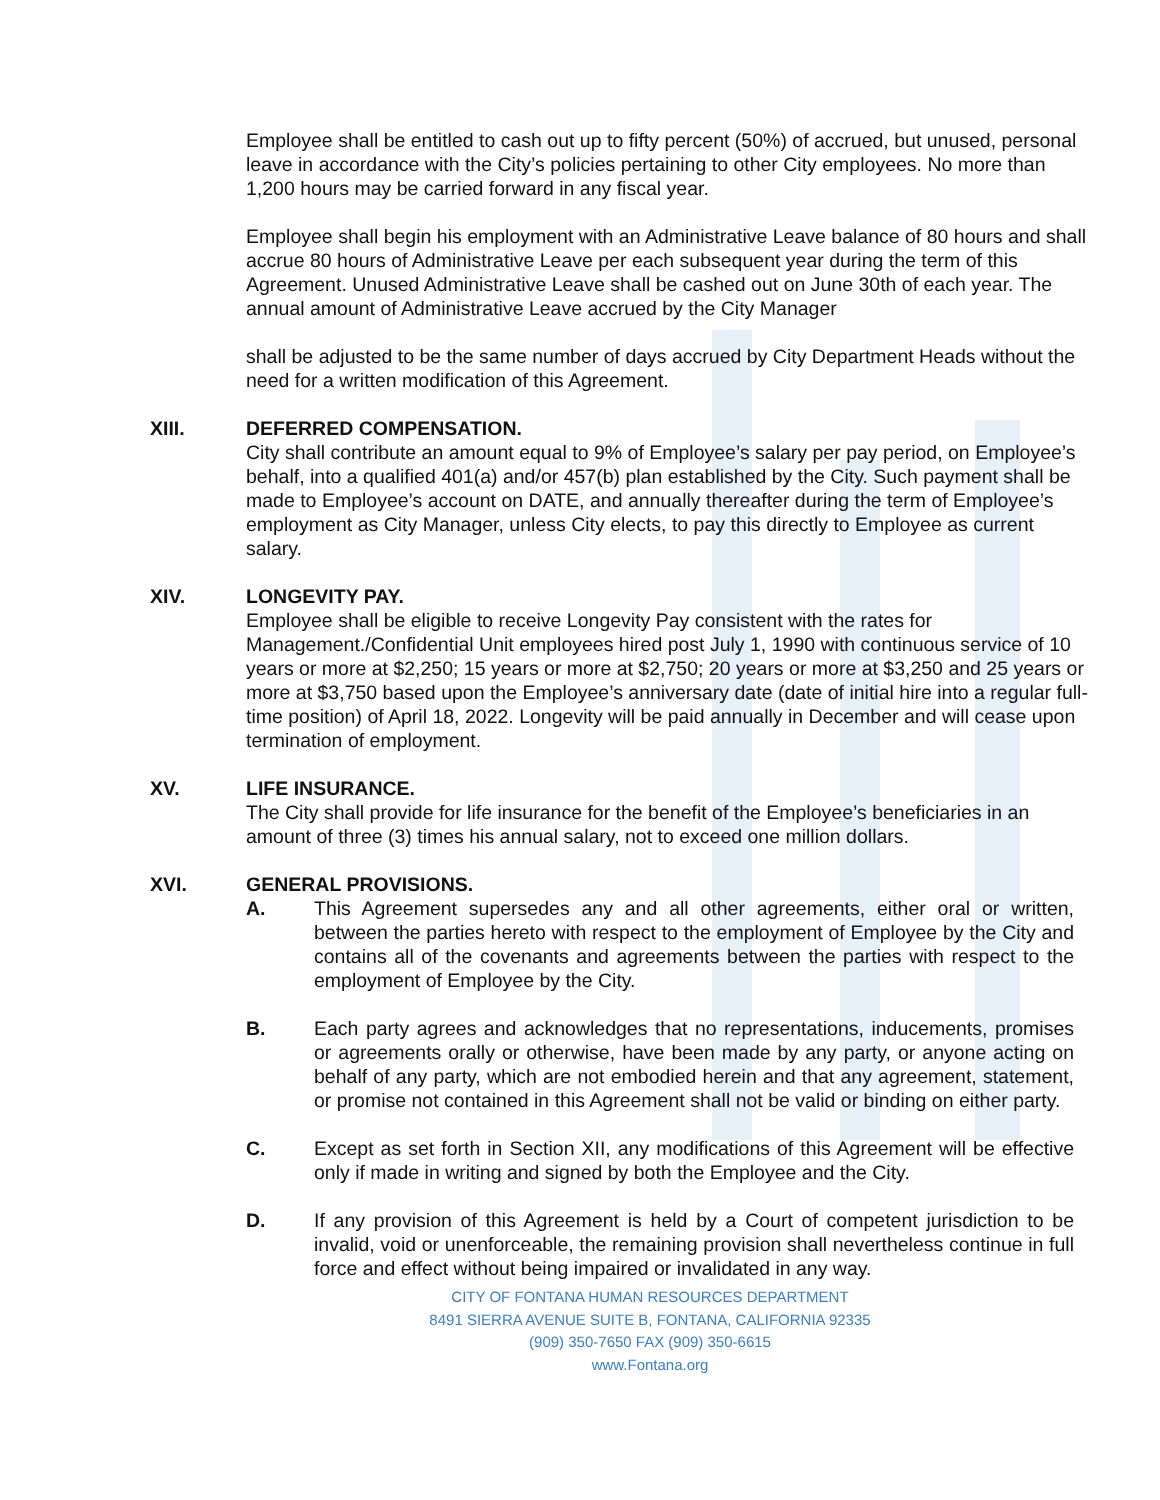Employee shall be entitled to cash out up to fifty percent (50%) of accrued, but unused, personal leave in accordance with the City’s policies pertaining to other City employees. No more than 1,200 hours may be carried forward in any fiscal year.
Employee shall begin his employment with an Administrative Leave balance of 80 hours and shall accrue 80 hours of Administrative Leave per each subsequent year during the term of this Agreement. Unused Administrative Leave shall be cashed out on June 30th of each year. The annual amount of Administrative Leave accrued by the City Manager
shall be adjusted to be the same number of days accrued by City Department Heads without the need for a written modification of this Agreement.
XIII. DEFERRED COMPENSATION.
City shall contribute an amount equal to 9% of Employee’s salary per pay period, on Employee’s behalf, into a qualified 401(a) and/or 457(b) plan established by the City. Such payment shall be made to Employee’s account on DATE, and annually thereafter during the term of Employee’s employment as City Manager, unless City elects, to pay this directly to Employee as current salary.
XIV. LONGEVITY PAY.
Employee shall be eligible to receive Longevity Pay consistent with the rates for Management./Confidential Unit employees hired post July 1, 1990 with continuous service of 10 years or more at $2,250; 15 years or more at $2,750; 20 years or more at $3,250 and 25 years or more at $3,750 based upon the Employee’s anniversary date (date of initial hire into a regular full-time position) of April 18, 2022. Longevity will be paid annually in December and will cease upon termination of employment.
XV. LIFE INSURANCE.
The City shall provide for life insurance for the benefit of the Employee’s beneficiaries in an amount of three (3) times his annual salary, not to exceed one million dollars.
XVI. GENERAL PROVISIONS.
A. This Agreement supersedes any and all other agreements, either oral or written, between the parties hereto with respect to the employment of Employee by the City and contains all of the covenants and agreements between the parties with respect to the employment of Employee by the City.
B. Each party agrees and acknowledges that no representations, inducements, promises or agreements orally or otherwise, have been made by any party, or anyone acting on behalf of any party, which are not embodied herein and that any agreement, statement, or promise not contained in this Agreement shall not be valid or binding on either party.
C. Except as set forth in Section XII, any modifications of this Agreement will be effective only if made in writing and signed by both the Employee and the City.
D. If any provision of this Agreement is held by a Court of competent jurisdiction to be invalid, void or unenforceable, the remaining provision shall nevertheless continue in full force and effect without being impaired or invalidated in any way.
CITY OF FONTANA HUMAN RESOURCES DEPARTMENT
8491 SIERRA AVENUE SUITE B, FONTANA, CALIFORNIA 92335
(909) 350-7650 FAX (909) 350-6615
www.Fontana.org